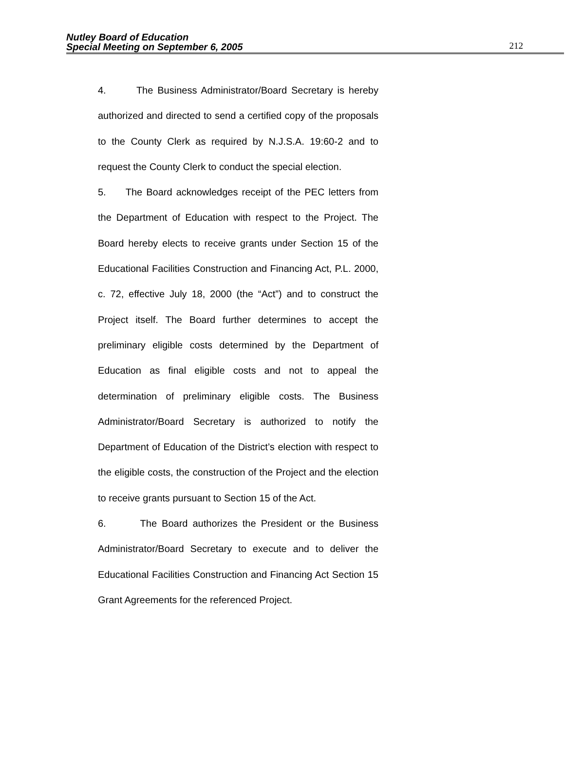Nutley Board of Education
Special Meeting on September 6, 2005
212
4. The Business Administrator/Board Secretary is hereby authorized and directed to send a certified copy of the proposals to the County Clerk as required by N.J.S.A. 19:60-2 and to request the County Clerk to conduct the special election.
5. The Board acknowledges receipt of the PEC letters from the Department of Education with respect to the Project. The Board hereby elects to receive grants under Section 15 of the Educational Facilities Construction and Financing Act, P.L. 2000, c. 72, effective July 18, 2000 (the “Act”) and to construct the Project itself. The Board further determines to accept the preliminary eligible costs determined by the Department of Education as final eligible costs and not to appeal the determination of preliminary eligible costs. The Business Administrator/Board Secretary is authorized to notify the Department of Education of the District’s election with respect to the eligible costs, the construction of the Project and the election to receive grants pursuant to Section 15 of the Act.
6. The Board authorizes the President or the Business Administrator/Board Secretary to execute and to deliver the Educational Facilities Construction and Financing Act Section 15 Grant Agreements for the referenced Project.